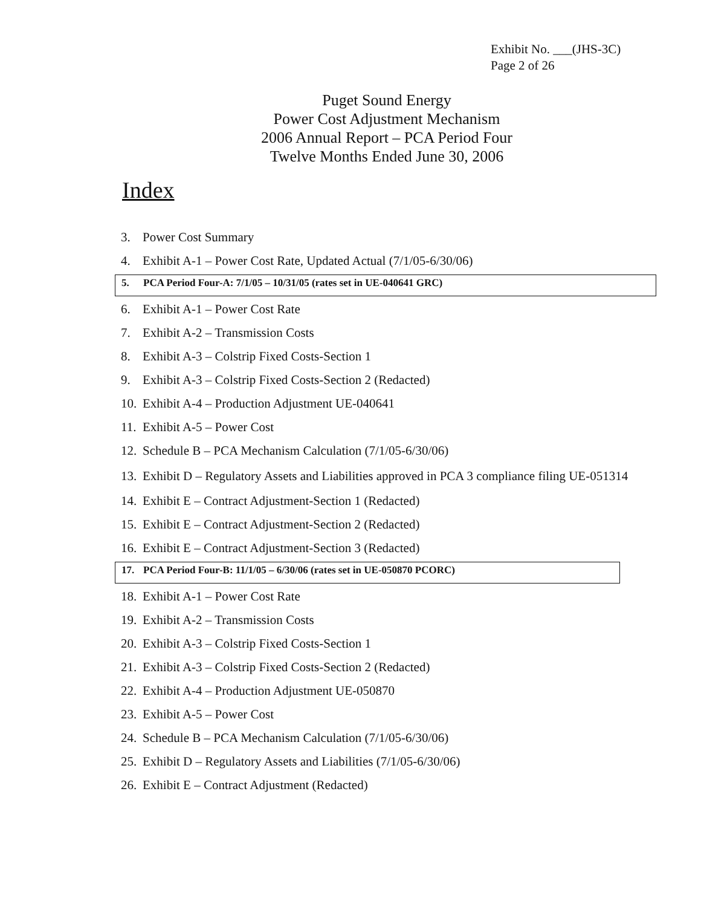Exhibit No. ___(JHS-3C)
Page 2 of 26
Puget Sound Energy
Power Cost Adjustment Mechanism
2006 Annual Report – PCA Period Four
Twelve Months Ended June 30, 2006
Index
3. Power Cost Summary
4. Exhibit A-1 – Power Cost Rate, Updated Actual (7/1/05-6/30/06)
5. PCA Period Four-A: 7/1/05 – 10/31/05 (rates set in UE-040641 GRC)
6. Exhibit A-1 – Power Cost Rate
7. Exhibit A-2 – Transmission Costs
8. Exhibit A-3 – Colstrip Fixed Costs-Section 1
9. Exhibit A-3 – Colstrip Fixed Costs-Section 2 (Redacted)
10. Exhibit A-4 – Production Adjustment UE-040641
11. Exhibit A-5 – Power Cost
12. Schedule B – PCA Mechanism Calculation (7/1/05-6/30/06)
13. Exhibit D – Regulatory Assets and Liabilities approved in PCA 3 compliance filing UE-051314
14. Exhibit E – Contract Adjustment-Section 1 (Redacted)
15. Exhibit E – Contract Adjustment-Section 2 (Redacted)
16. Exhibit E – Contract Adjustment-Section 3 (Redacted)
17. PCA Period Four-B: 11/1/05 – 6/30/06 (rates set in UE-050870 PCORC)
18. Exhibit A-1 – Power Cost Rate
19. Exhibit A-2 – Transmission Costs
20. Exhibit A-3 – Colstrip Fixed Costs-Section 1
21. Exhibit A-3 – Colstrip Fixed Costs-Section 2 (Redacted)
22. Exhibit A-4 – Production Adjustment UE-050870
23. Exhibit A-5 – Power Cost
24. Schedule B – PCA Mechanism Calculation (7/1/05-6/30/06)
25. Exhibit D – Regulatory Assets and Liabilities (7/1/05-6/30/06)
26. Exhibit E – Contract Adjustment (Redacted)